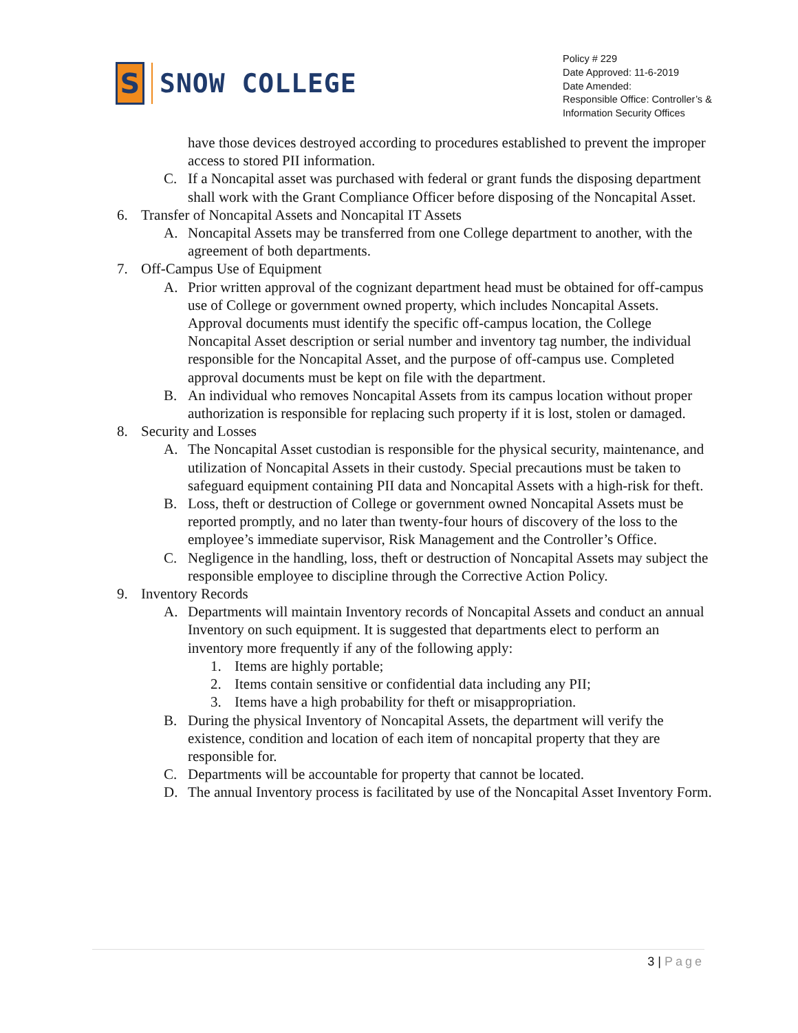S
SNOW COLLEGE
Policy # 229
Date Approved: 11-6-2019
Date Amended:
Responsible Office: Controller’s & Information Security Offices
have those devices destroyed according to procedures established to prevent the improper access to stored PII information.
C. If a Noncapital asset was purchased with federal or grant funds the disposing department shall work with the Grant Compliance Officer before disposing of the Noncapital Asset.
6. Transfer of Noncapital Assets and Noncapital IT Assets
A. Noncapital Assets may be transferred from one College department to another, with the agreement of both departments.
7. Off-Campus Use of Equipment
A. Prior written approval of the cognizant department head must be obtained for off-campus use of College or government owned property, which includes Noncapital Assets. Approval documents must identify the specific off-campus location, the College Noncapital Asset description or serial number and inventory tag number, the individual responsible for the Noncapital Asset, and the purpose of off-campus use. Completed approval documents must be kept on file with the department.
B. An individual who removes Noncapital Assets from its campus location without proper authorization is responsible for replacing such property if it is lost, stolen or damaged.
8. Security and Losses
A. The Noncapital Asset custodian is responsible for the physical security, maintenance, and utilization of Noncapital Assets in their custody. Special precautions must be taken to safeguard equipment containing PII data and Noncapital Assets with a high-risk for theft.
B. Loss, theft or destruction of College or government owned Noncapital Assets must be reported promptly, and no later than twenty-four hours of discovery of the loss to the employee’s immediate supervisor, Risk Management and the Controller’s Office.
C. Negligence in the handling, loss, theft or destruction of Noncapital Assets may subject the responsible employee to discipline through the Corrective Action Policy.
9. Inventory Records
A. Departments will maintain Inventory records of Noncapital Assets and conduct an annual Inventory on such equipment. It is suggested that departments elect to perform an inventory more frequently if any of the following apply:
1. Items are highly portable;
2. Items contain sensitive or confidential data including any PII;
3. Items have a high probability for theft or misappropriation.
B. During the physical Inventory of Noncapital Assets, the department will verify the existence, condition and location of each item of noncapital property that they are responsible for.
C. Departments will be accountable for property that cannot be located.
D. The annual Inventory process is facilitated by use of the Noncapital Asset Inventory Form.
3 | Page